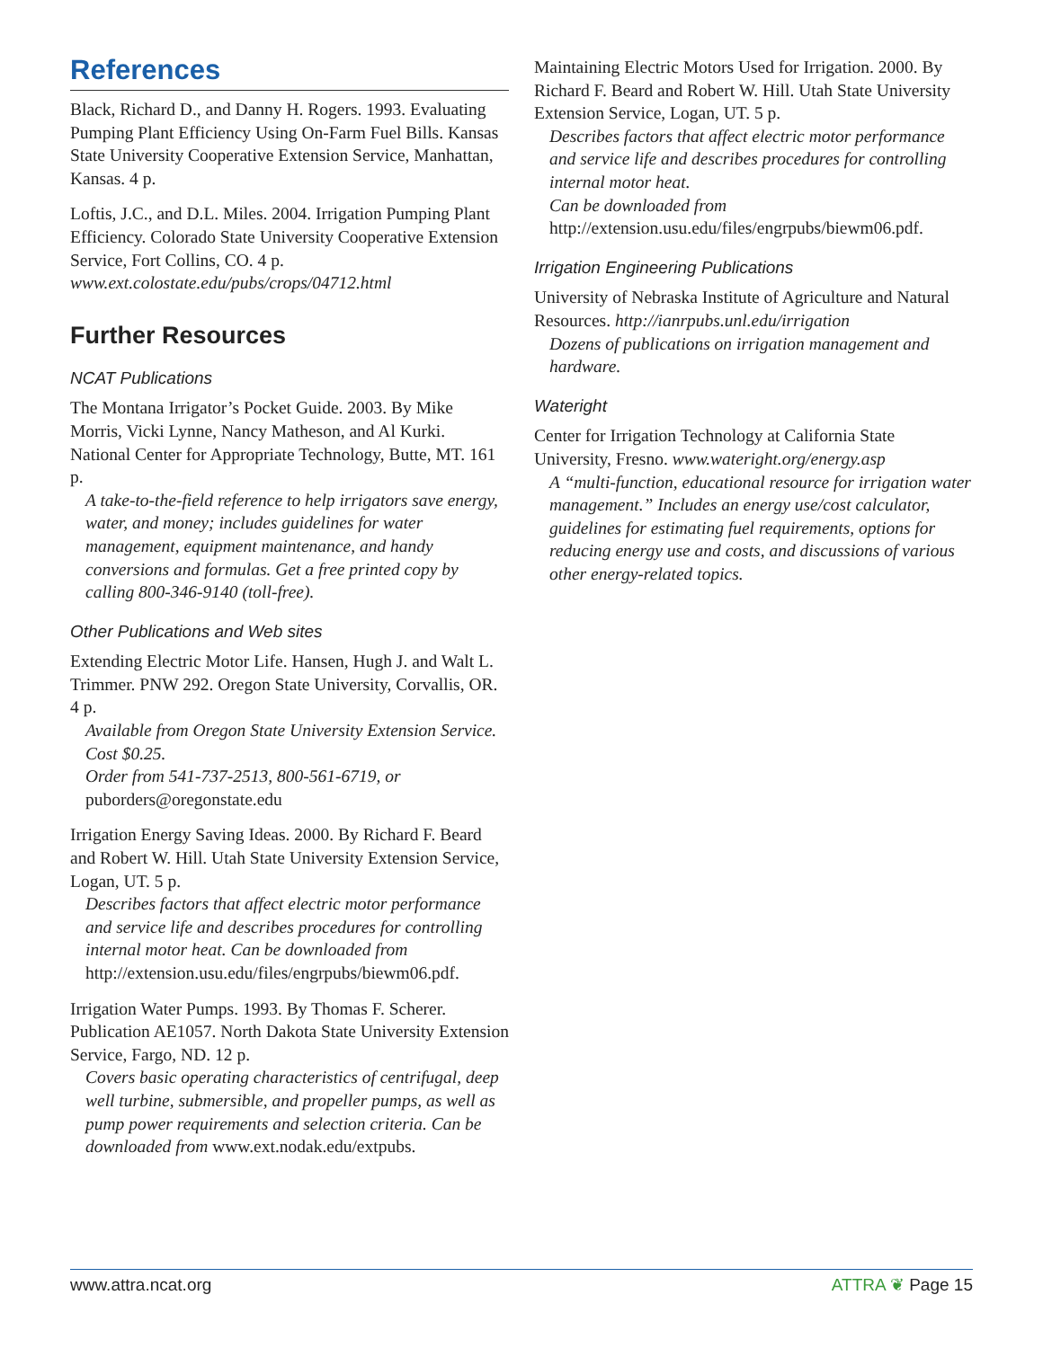References
Black, Richard D., and Danny H. Rogers. 1993. Evaluating Pumping Plant Efficiency Using On-Farm Fuel Bills. Kansas State University Cooperative Extension Service, Manhattan, Kansas. 4 p.
Loftis, J.C., and D.L. Miles. 2004. Irrigation Pumping Plant Efficiency. Colorado State University Cooperative Extension Service, Fort Collins, CO. 4 p.
www.ext.colostate.edu/pubs/crops/04712.html
Further Resources
NCAT Publications
The Montana Irrigator’s Pocket Guide. 2003. By Mike Morris, Vicki Lynne, Nancy Matheson, and Al Kurki. National Center for Appropriate Technology, Butte, MT. 161 p.
A take-to-the-field reference to help irrigators save energy, water, and money; includes guidelines for water management, equipment maintenance, and handy conversions and formulas. Get a free printed copy by calling 800-346-9140 (toll-free).
Other Publications and Web sites
Extending Electric Motor Life. Hansen, Hugh J. and Walt L. Trimmer. PNW 292. Oregon State University, Corvallis, OR. 4 p.
Available from Oregon State University Extension Service. Cost $0.25.
Order from 541-737-2513, 800-561-6719, or puborders@oregonstate.edu
Irrigation Energy Saving Ideas. 2000. By Richard F. Beard and Robert W. Hill. Utah State University Extension Service, Logan, UT. 5 p.
Describes factors that affect electric motor performance and service life and describes procedures for controlling internal motor heat. Can be downloaded from http://extension.usu.edu/files/engrpubs/biewm06.pdf.
Irrigation Water Pumps. 1993. By Thomas F. Scherer. Publication AE1057. North Dakota State University Extension Service, Fargo, ND. 12 p.
Covers basic operating characteristics of centrifugal, deep well turbine, submersible, and propeller pumps, as well as pump power requirements and selection criteria. Can be downloaded from www.ext.nodak.edu/extpubs.
Maintaining Electric Motors Used for Irrigation. 2000. By Richard F. Beard and Robert W. Hill. Utah State University Extension Service, Logan, UT. 5 p.
Describes factors that affect electric motor performance and service life and describes procedures for controlling internal motor heat.
Can be downloaded from http://extension.usu.edu/files/engrpubs/biewm06.pdf.
Irrigation Engineering Publications
University of Nebraska Institute of Agriculture and Natural Resources. http://ianrpubs.unl.edu/irrigation
Dozens of publications on irrigation management and hardware.
Wateright
Center for Irrigation Technology at California State University, Fresno. www.wateright.org/energy.asp
A “multi-function, educational resource for irrigation water management.” Includes an energy use/cost calculator, guidelines for estimating fuel requirements, options for reducing energy use and costs, and discussions of various other energy-related topics.
www.attra.ncat.org ATTRA ❦ Page 15